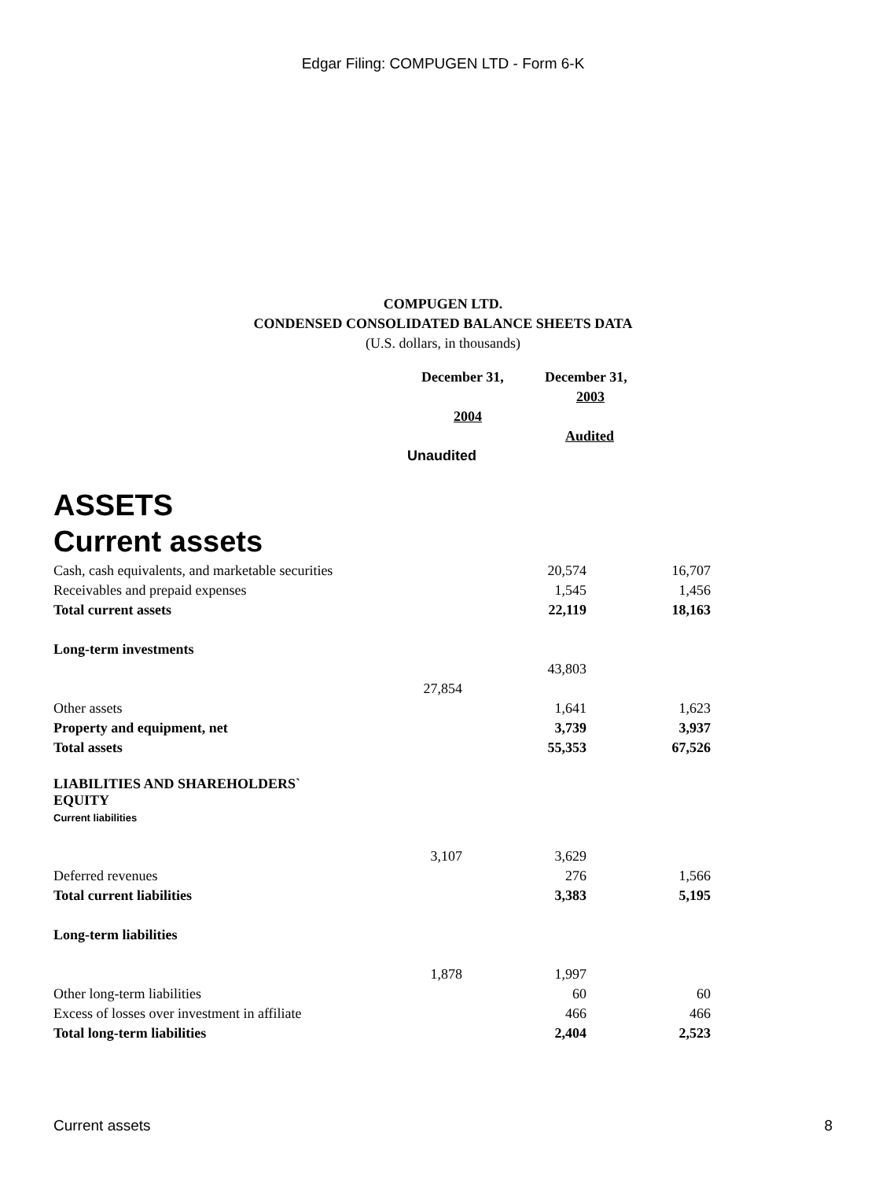Edgar Filing: COMPUGEN LTD - Form 6-K
COMPUGEN LTD.
CONDENSED CONSOLIDATED BALANCE SHEETS DATA
(U.S. dollars, in thousands)
December 31, December 31,
2003
2004
Audited
Unaudited
ASSETS
Current assets
| Cash, cash equivalents, and marketable securities | | 20,574 | 16,707 |
| Receivables and prepaid expenses | | 1,545 | 1,456 |
| Total current assets | | 22,119 | 18,163 |
| Long-term investments | | | |
| | | 43,803 | |
| | 27,854 | | |
| Other assets | | 1,641 | 1,623 |
| Property and equipment, net | | 3,739 | 3,937 |
| Total assets | | 55,353 | 67,526 |
| LIABILITIES AND SHAREHOLDERS` EQUITY Current liabilities | | | |
| | 3,107 | 3,629 | |
| Deferred revenues | | 276 | 1,566 |
| Total current liabilities | | 3,383 | 5,195 |
| Long-term liabilities | | | |
| | 1,878 | 1,997 | |
| Other long-term liabilities | | 60 | 60 |
| Excess of losses over investment in affiliate | | 466 | 466 |
| Total long-term liabilities | | 2,404 | 2,523 |
Current assets 8